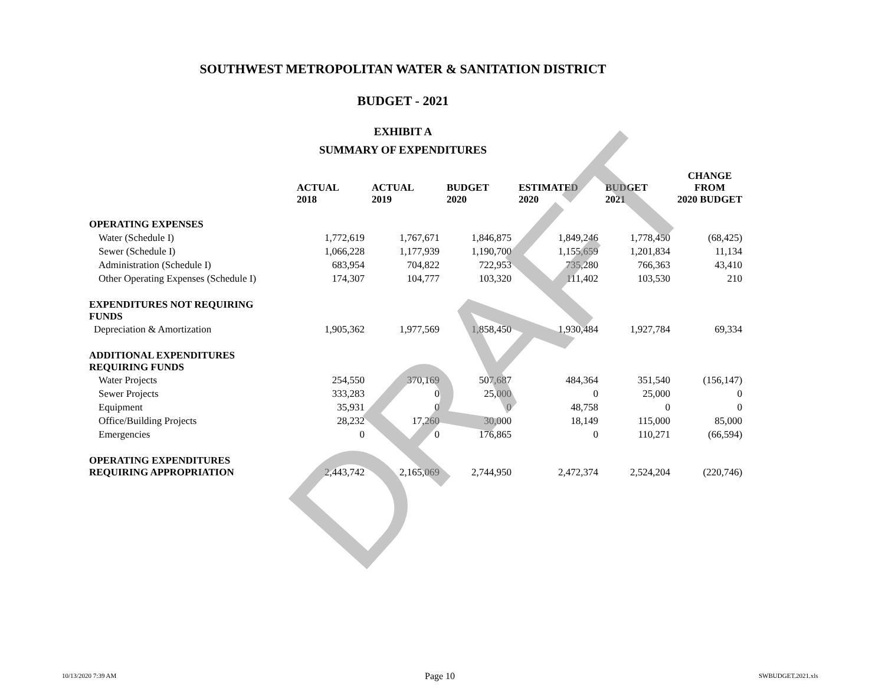SOUTHWEST METROPOLITAN WATER & SANITATION DISTRICT
BUDGET - 2021
EXHIBIT A
SUMMARY OF EXPENDITURES
| | ACTUAL 2018 | ACTUAL 2019 | BUDGET 2020 | ESTIMATED 2020 | BUDGET 2021 | CHANGE FROM 2020 BUDGET |
| --- | --- | --- | --- | --- | --- | --- |
| OPERATING EXPENSES | | | | | | |
| Water (Schedule I) | 1,772,619 | 1,767,671 | 1,846,875 | 1,849,246 | 1,778,450 | (68,425) |
| Sewer (Schedule I) | 1,066,228 | 1,177,939 | 1,190,700 | 1,155,659 | 1,201,834 | 11,134 |
| Administration (Schedule I) | 683,954 | 704,822 | 722,953 | 735,280 | 766,363 | 43,410 |
| Other Operating Expenses (Schedule I) | 174,307 | 104,777 | 103,320 | 111,402 | 103,530 | 210 |
| EXPENDITURES NOT REQUIRING FUNDS | | | | | | |
| Depreciation & Amortization | 1,905,362 | 1,977,569 | 1,858,450 | 1,930,484 | 1,927,784 | 69,334 |
| ADDITIONAL EXPENDITURES REQUIRING FUNDS | | | | | | |
| Water Projects | 254,550 | 370,169 | 507,687 | 484,364 | 351,540 | (156,147) |
| Sewer Projects | 333,283 | 0 | 25,000 | 0 | 25,000 | 0 |
| Equipment | 35,931 | 0 | 0 | 48,758 | 0 | 0 |
| Office/Building Projects | 28,232 | 17,260 | 30,000 | 18,149 | 115,000 | 85,000 |
| Emergencies | 0 | 0 | 176,865 | 0 | 110,271 | (66,594) |
| OPERATING EXPENDITURES REQUIRING APPROPRIATION | 2,443,742 | 2,165,069 | 2,744,950 | 2,472,374 | 2,524,204 | (220,746) |
DRAFT
10/13/2020 7:39 AM Page 10 SWBUDGET.2021.xls